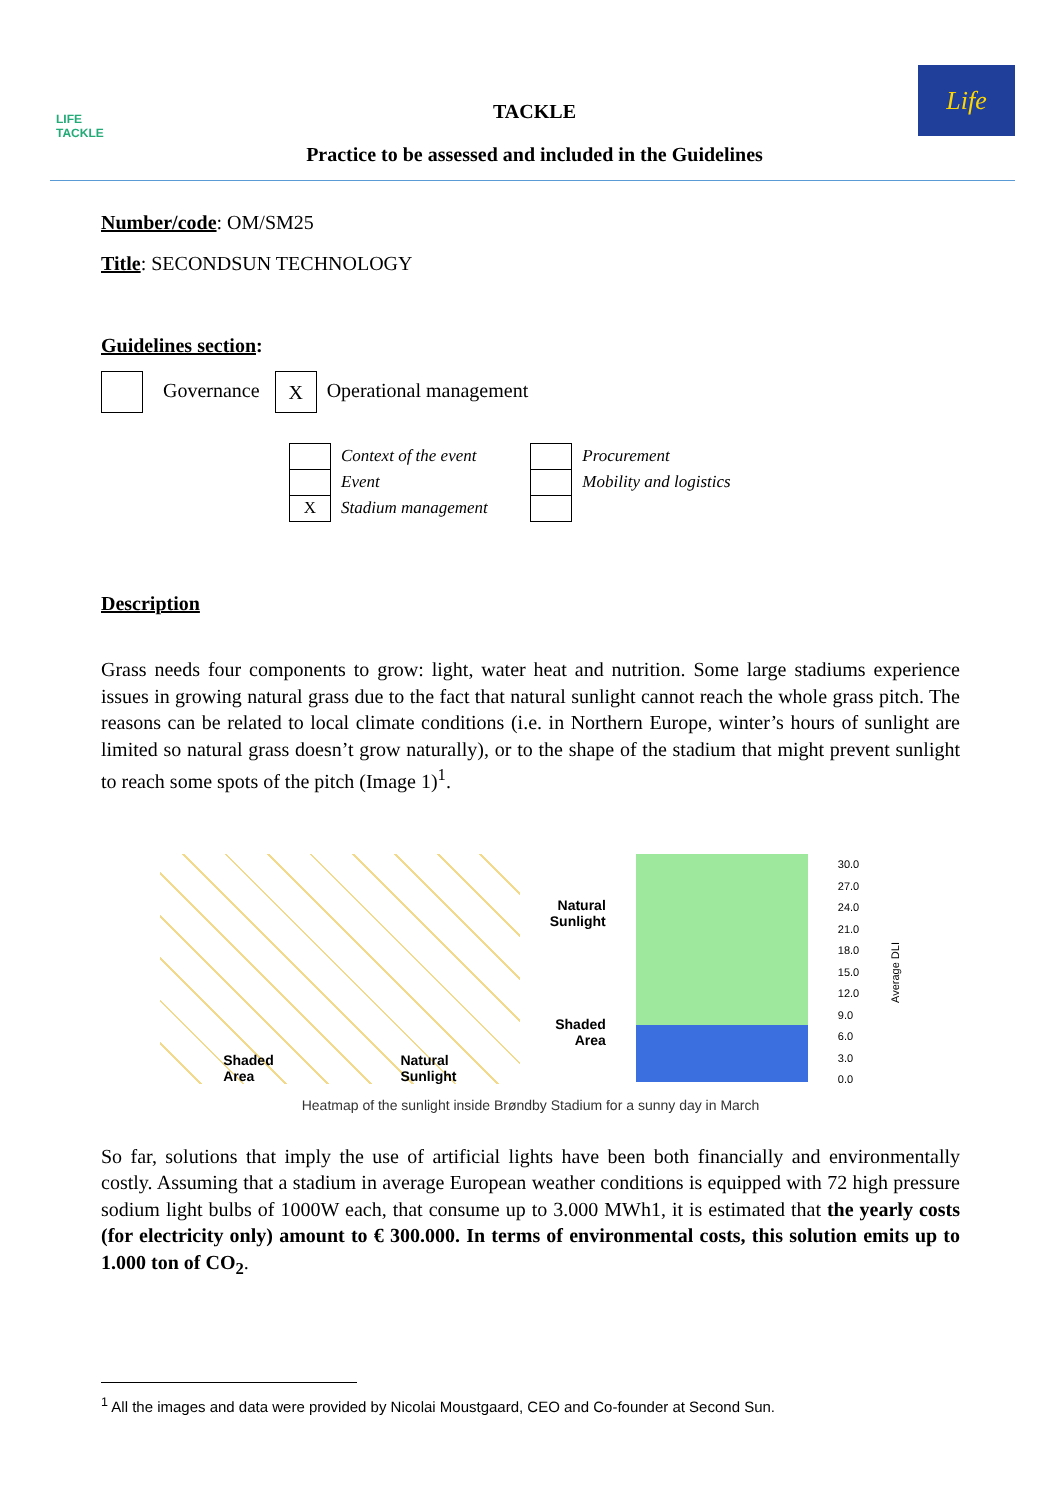LIFE
TACKLE
TACKLE
Practice to be assessed and included in the Guidelines
Life
Number/code: OM/SM25
Title: SECONDSUN TECHNOLOGY
Guidelines section:
Governance X Operational management
| | Context of the event |
| | Event |
| X | Stadium management |
| | Procurement |
| | Mobility and logistics |
Description
Grass needs four components to grow: light, water heat and nutrition. Some large stadiums experience issues in growing natural grass due to the fact that natural sunlight cannot reach the whole grass pitch. The reasons can be related to local climate conditions (i.e. in Northern Europe, winter’s hours of sunlight are limited so natural grass doesn’t grow naturally), or to the shape of the stadium that might prevent sunlight to reach some spots of the pitch (Image 1)<sup>1</sup>.
Shaded
Area Natural
Sunlight
Natural
Sunlight
Shaded
Area
30.0
27.0
24.0
21.0
18.0
15.0
12.0
9.0
6.0
3.0
0.0
Average DLI
Heatmap of the sunlight inside Brøndby Stadium for a sunny day in March
So far, solutions that imply the use of artificial lights have been both financially and environmentally costly. Assuming that a stadium in average European weather conditions is equipped with 72 high pressure sodium light bulbs of 1000W each, that consume up to 3.000 MWh1, it is estimated that the yearly costs (for electricity only) amount to € 300.000. In terms of environmental costs, this solution emits up to 1.000 ton of CO<sub>2</sub>.
<sup>1</sup> All the images and data were provided by Nicolai Moustgaard, CEO and Co-founder at Second Sun.